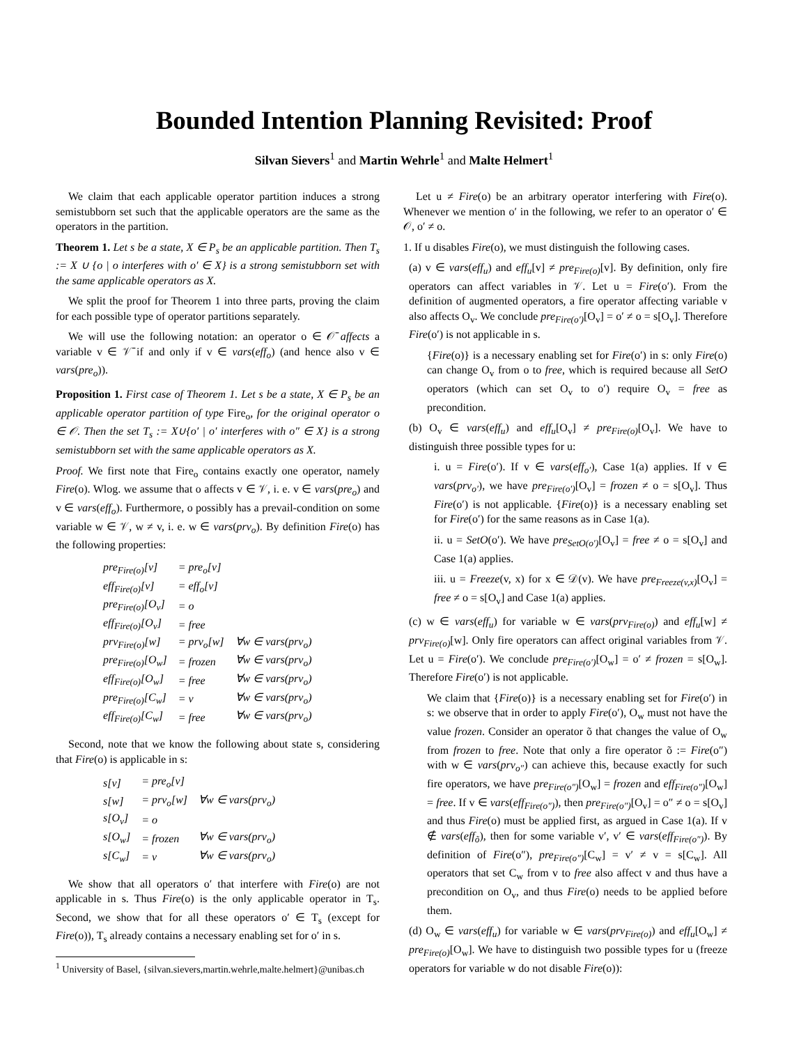Bounded Intention Planning Revisited: Proof
Silvan Sievers<sup>1</sup> and Martin Wehrle<sup>1</sup> and Malte Helmert<sup>1</sup>
We claim that each applicable operator partition induces a strong semistubborn set such that the applicable operators are the same as the operators in the partition.
Theorem 1. Let s be a state, X ∈ P<sub>s</sub> be an applicable partition. Then T<sub>s</sub> := X ∪ {o | o interferes with o′ ∈ X} is a strong semistubborn set with the same applicable operators as X.
We split the proof for Theorem 1 into three parts, proving the claim for each possible type of operator partitions separately.
We will use the following notation: an operator o ∈ 𝒪̄ affects a variable v ∈ 𝒱̄ if and only if v ∈ vars(eff<sub>o</sub>) (and hence also v ∈ vars(pre<sub>o</sub>)).
Proposition 1. First case of Theorem 1. Let s be a state, X ∈ P<sub>s</sub> be an applicable operator partition of type Fire<sub>o</sub>, for the original operator o ∈ 𝒪. Then the set T<sub>s</sub> := X∪{o′ | o′ interferes with o″ ∈ X} is a strong semistubborn set with the same applicable operators as X.
Proof. We first note that Fire<sub>o</sub> contains exactly one operator, namely Fire(o). Wlog. we assume that o affects v ∈ 𝒱, i. e. v ∈ vars(pre<sub>o</sub>) and v ∈ vars(eff<sub>o</sub>). Furthermore, o possibly has a prevail-condition on some variable w ∈ 𝒱, w ≠ v, i. e. w ∈ vars(prv<sub>o</sub>). By definition Fire(o) has the following properties:
| pre<sub>Fire(o)</sub>[v] | = pre<sub>o</sub>[v] | |
| eff<sub>Fire(o)</sub>[v] | = eff<sub>o</sub>[v] | |
| pre<sub>Fire(o)</sub>[O<sub>v</sub>] | = o | |
| eff<sub>Fire(o)</sub>[O<sub>v</sub>] | = free | |
| prv<sub>Fire(o)</sub>[w] | = prv<sub>o</sub>[w] | ∀w ∈ vars(prv<sub>o</sub>) |
| pre<sub>Fire(o)</sub>[O<sub>w</sub>] | = frozen | ∀w ∈ vars(prv<sub>o</sub>) |
| eff<sub>Fire(o)</sub>[O<sub>w</sub>] | = free | ∀w ∈ vars(prv<sub>o</sub>) |
| pre<sub>Fire(o)</sub>[C<sub>w</sub>] | = v | ∀w ∈ vars(prv<sub>o</sub>) |
| eff<sub>Fire(o)</sub>[C<sub>w</sub>] | = free | ∀w ∈ vars(prv<sub>o</sub>) |
Second, note that we know the following about state s, considering that Fire(o) is applicable in s:
| s[v] | = pre<sub>o</sub>[v] | |
| s[w] | = prv<sub>o</sub>[w] | ∀w ∈ vars(prv<sub>o</sub>) |
| s[O<sub>v</sub>] | = o | |
| s[O<sub>w</sub>] | = frozen | ∀w ∈ vars(prv<sub>o</sub>) |
| s[C<sub>w</sub>] | = v | ∀w ∈ vars(prv<sub>o</sub>) |
We show that all operators o′ that interfere with Fire(o) are not applicable in s. Thus Fire(o) is the only applicable operator in T<sub>s</sub>. Second, we show that for all these operators o′ ∈ T<sub>s</sub> (except for Fire(o)), T<sub>s</sub> already contains a necessary enabling set for o′ in s.
<sup>1</sup> University of Basel, {silvan.sievers,martin.wehrle,malte.helmert}@unibas.ch
Let u ≠ Fire(o) be an arbitrary operator interfering with Fire(o). Whenever we mention o′ in the following, we refer to an operator o′ ∈ 𝒪, o′ ≠ o.
1. If u disables Fire(o), we must distinguish the following cases.
(a) v ∈ vars(eff<sub>u</sub>) and eff<sub>u</sub>[v] ≠ pre<sub>Fire(o)</sub>[v]. By definition, only fire operators can affect variables in 𝒱. Let u = Fire(o′). From the definition of augmented operators, a fire operator affecting variable v also affects O<sub>v</sub>. We conclude pre<sub>Fire(o′)</sub>[O<sub>v</sub>] = o′ ≠ o = s[O<sub>v</sub>]. Therefore Fire(o′) is not applicable in s.
{Fire(o)} is a necessary enabling set for Fire(o′) in s: only Fire(o) can change O<sub>v</sub> from o to free, which is required because all SetO operators (which can set O<sub>v</sub> to o′) require O<sub>v</sub> = free as precondition.
(b) O<sub>v</sub> ∈ vars(eff<sub>u</sub>) and eff<sub>u</sub>[O<sub>v</sub>] ≠ pre<sub>Fire(o)</sub>[O<sub>v</sub>]. We have to distinguish three possible types for u:
i. u = Fire(o′). If v ∈ vars(eff<sub>o′</sub>), Case 1(a) applies. If v ∈ vars(prv<sub>o′</sub>), we have pre<sub>Fire(o′)</sub>[O<sub>v</sub>] = frozen ≠ o = s[O<sub>v</sub>]. Thus Fire(o′) is not applicable. {Fire(o)} is a necessary enabling set for Fire(o′) for the same reasons as in Case 1(a).
ii. u = SetO(o′). We have pre<sub>SetO(o′)</sub>[O<sub>v</sub>] = free ≠ o = s[O<sub>v</sub>] and Case 1(a) applies.
iii. u = Freeze(v, x) for x ∈ 𝒟(v). We have pre<sub>Freeze(v,x)</sub>[O<sub>v</sub>] = free ≠ o = s[O<sub>v</sub>] and Case 1(a) applies.
(c) w ∈ vars(eff<sub>u</sub>) for variable w ∈ vars(prv<sub>Fire(o)</sub>) and eff<sub>u</sub>[w] ≠ prv<sub>Fire(o)</sub>[w]. Only fire operators can affect original variables from 𝒱. Let u = Fire(o′). We conclude pre<sub>Fire(o′)</sub>[O<sub>w</sub>] = o′ ≠ frozen = s[O<sub>w</sub>]. Therefore Fire(o′) is not applicable.
We claim that {Fire(o)} is a necessary enabling set for Fire(o′) in s: we observe that in order to apply Fire(o′), O<sub>w</sub> must not have the value frozen. Consider an operator õ that changes the value of O<sub>w</sub> from frozen to free. Note that only a fire operator õ := Fire(o″) with w ∈ vars(prv<sub>o″</sub>) can achieve this, because exactly for such fire operators, we have pre<sub>Fire(o″)</sub>[O<sub>w</sub>] = frozen and eff<sub>Fire(o″)</sub>[O<sub>w</sub>] = free. If v ∈ vars(eff<sub>Fire(o″)</sub>), then pre<sub>Fire(o″)</sub>[O<sub>v</sub>] = o″ ≠ o = s[O<sub>v</sub>] and thus Fire(o) must be applied first, as argued in Case 1(a). If v ∉ vars(eff<sub>õ</sub>), then for some variable v′, v′ ∈ vars(eff<sub>Fire(o″)</sub>). By definition of Fire(o″), pre<sub>Fire(o″)</sub>[C<sub>w</sub>] = v′ ≠ v = s[C<sub>w</sub>]. All operators that set C<sub>w</sub> from v to free also affect v and thus have a precondition on O<sub>v</sub>, and thus Fire(o) needs to be applied before them.
(d) O<sub>w</sub> ∈ vars(eff<sub>u</sub>) for variable w ∈ vars(prv<sub>Fire(o)</sub>) and eff<sub>u</sub>[O<sub>w</sub>] ≠ pre<sub>Fire(o)</sub>[O<sub>w</sub>]. We have to distinguish two possible types for u (freeze operators for variable w do not disable Fire(o)):